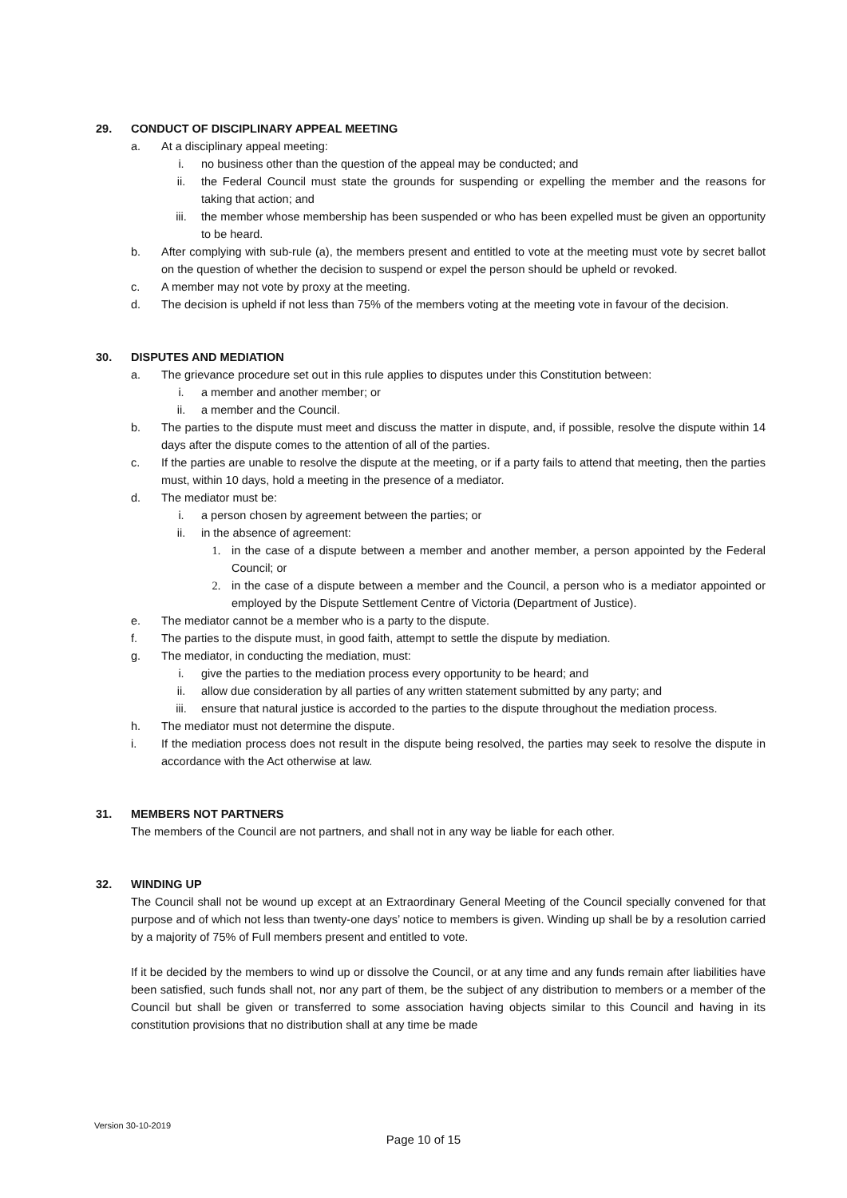29. CONDUCT OF DISCIPLINARY APPEAL MEETING
a. At a disciplinary appeal meeting:
i. no business other than the question of the appeal may be conducted; and
ii. the Federal Council must state the grounds for suspending or expelling the member and the reasons for taking that action; and
iii. the member whose membership has been suspended or who has been expelled must be given an opportunity to be heard.
b. After complying with sub-rule (a), the members present and entitled to vote at the meeting must vote by secret ballot on the question of whether the decision to suspend or expel the person should be upheld or revoked.
c. A member may not vote by proxy at the meeting.
d. The decision is upheld if not less than 75% of the members voting at the meeting vote in favour of the decision.
30. DISPUTES AND MEDIATION
a. The grievance procedure set out in this rule applies to disputes under this Constitution between:
i. a member and another member; or
ii. a member and the Council.
b. The parties to the dispute must meet and discuss the matter in dispute, and, if possible, resolve the dispute within 14 days after the dispute comes to the attention of all of the parties.
c. If the parties are unable to resolve the dispute at the meeting, or if a party fails to attend that meeting, then the parties must, within 10 days, hold a meeting in the presence of a mediator.
d. The mediator must be:
i. a person chosen by agreement between the parties; or
ii. in the absence of agreement:
1. in the case of a dispute between a member and another member, a person appointed by the Federal Council; or
2. in the case of a dispute between a member and the Council, a person who is a mediator appointed or employed by the Dispute Settlement Centre of Victoria (Department of Justice).
e. The mediator cannot be a member who is a party to the dispute.
f. The parties to the dispute must, in good faith, attempt to settle the dispute by mediation.
g. The mediator, in conducting the mediation, must:
i. give the parties to the mediation process every opportunity to be heard; and
ii. allow due consideration by all parties of any written statement submitted by any party; and
iii. ensure that natural justice is accorded to the parties to the dispute throughout the mediation process.
h. The mediator must not determine the dispute.
i. If the mediation process does not result in the dispute being resolved, the parties may seek to resolve the dispute in accordance with the Act otherwise at law.
31. MEMBERS NOT PARTNERS
The members of the Council are not partners, and shall not in any way be liable for each other.
32. WINDING UP
The Council shall not be wound up except at an Extraordinary General Meeting of the Council specially convened for that purpose and of which not less than twenty-one days’ notice to members is given. Winding up shall be by a resolution carried by a majority of 75% of Full members present and entitled to vote.
If it be decided by the members to wind up or dissolve the Council, or at any time and any funds remain after liabilities have been satisfied, such funds shall not, nor any part of them, be the subject of any distribution to members or a member of the Council but shall be given or transferred to some association having objects similar to this Council and having in its constitution provisions that no distribution shall at any time be made
Version 30-10-2019
Page 10 of 15